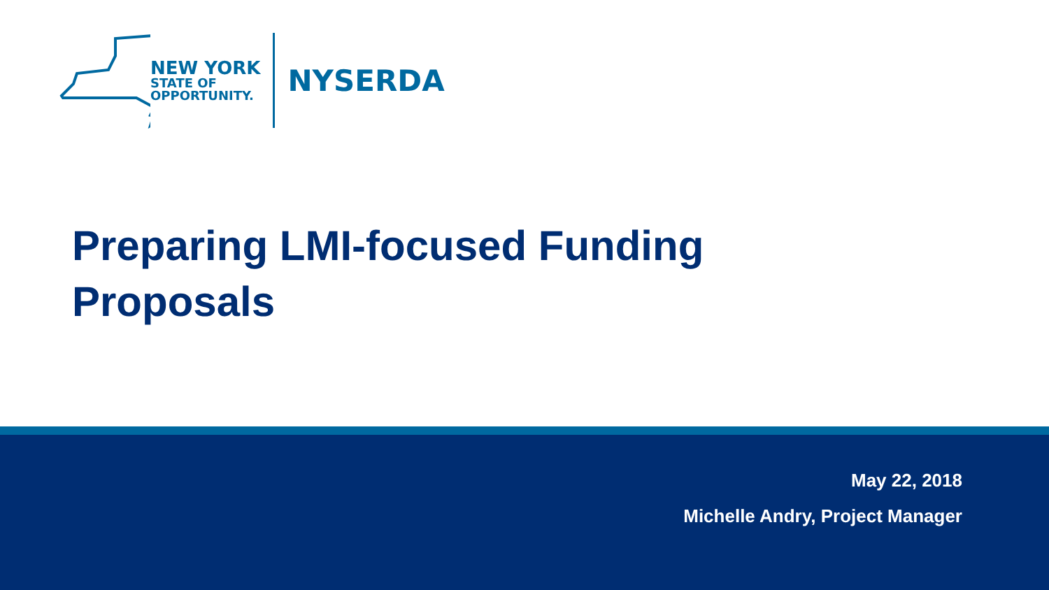NEW YORK
STATE OF
OPPORTUNITY.
NYSERDA
Preparing LMI-focused Funding
Proposals
May 22, 2018
Michelle Andry, Project Manager